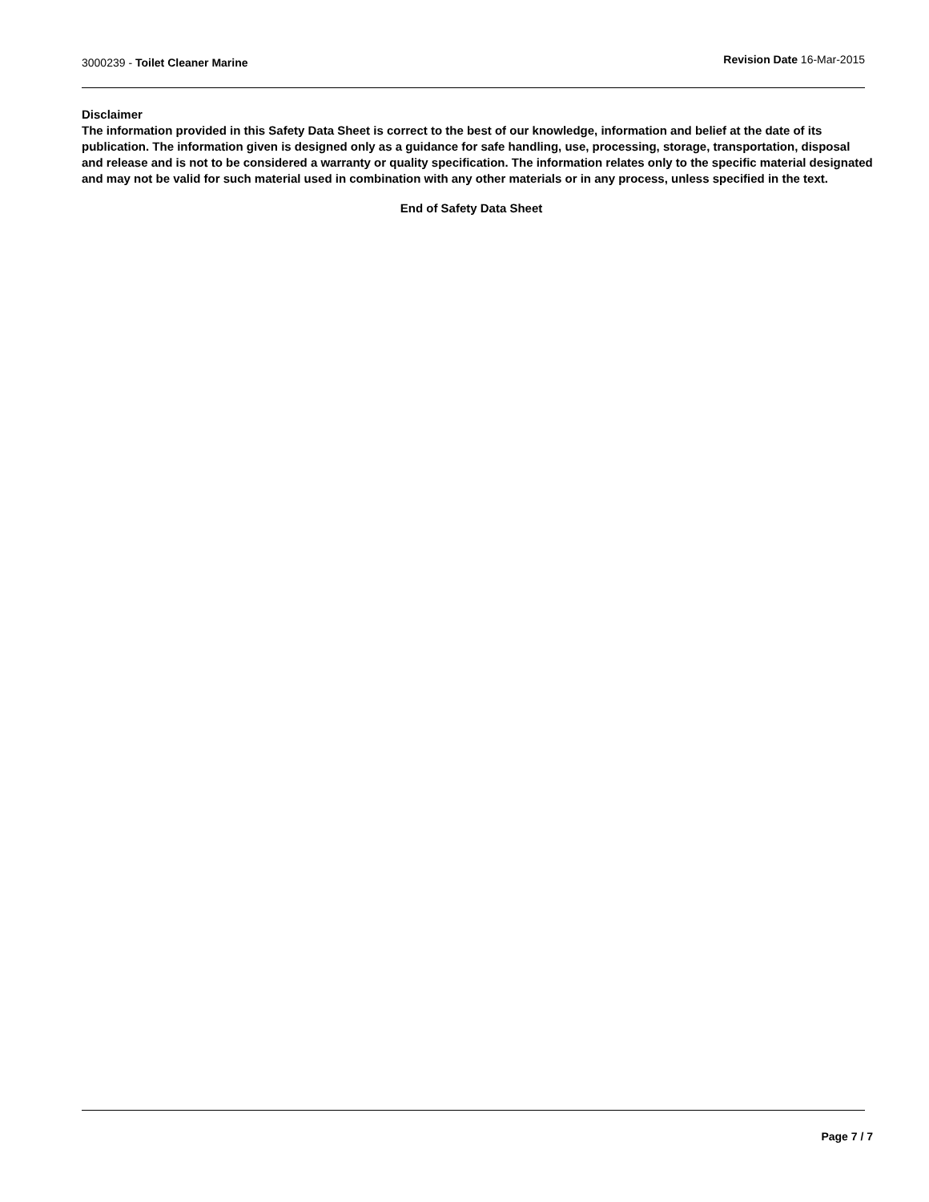3000239 - Toilet Cleaner Marine
Revision Date 16-Mar-2015
Disclaimer
The information provided in this Safety Data Sheet is correct to the best of our knowledge, information and belief at the date of its publication. The information given is designed only as a guidance for safe handling, use, processing, storage, transportation, disposal and release and is not to be considered a warranty or quality specification. The information relates only to the specific material designated and may not be valid for such material used in combination with any other materials or in any process, unless specified in the text.
End of Safety Data Sheet
Page 7 / 7